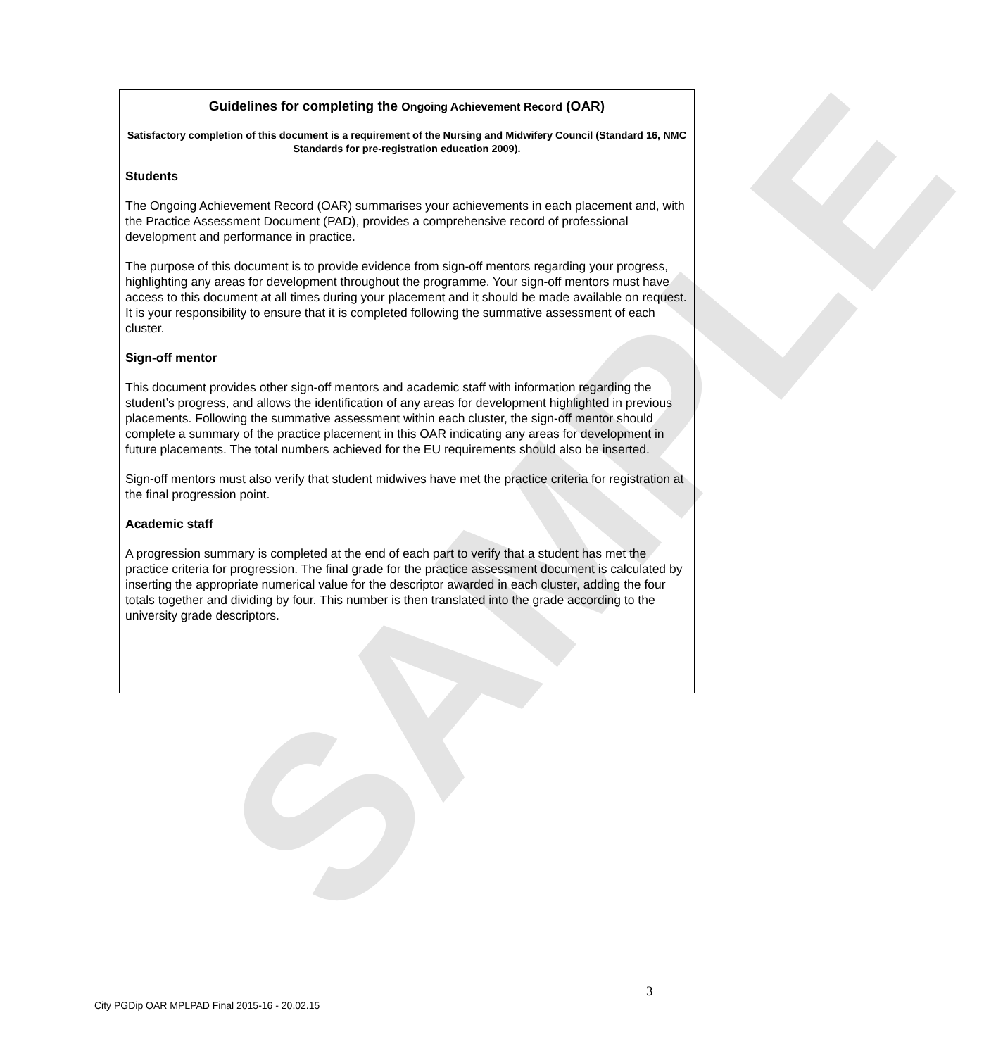SAMPLE
Guidelines for completing the Ongoing Achievement Record (OAR)
Satisfactory completion of this document is a requirement of the Nursing and Midwifery Council (Standard 16, NMC Standards for pre-registration education 2009).
Students
The Ongoing Achievement Record (OAR) summarises your achievements in each placement and, with the Practice Assessment Document (PAD), provides a comprehensive record of professional development and performance in practice.
The purpose of this document is to provide evidence from sign-off mentors regarding your progress, highlighting any areas for development throughout the programme. Your sign-off mentors must have access to this document at all times during your placement and it should be made available on request. It is your responsibility to ensure that it is completed following the summative assessment of each cluster.
Sign-off mentor
This document provides other sign-off mentors and academic staff with information regarding the student’s progress, and allows the identification of any areas for development highlighted in previous placements. Following the summative assessment within each cluster, the sign-off mentor should complete a summary of the practice placement in this OAR indicating any areas for development in future placements. The total numbers achieved for the EU requirements should also be inserted.
Sign-off mentors must also verify that student midwives have met the practice criteria for registration at the final progression point.
Academic staff
A progression summary is completed at the end of each part to verify that a student has met the practice criteria for progression. The final grade for the practice assessment document is calculated by inserting the appropriate numerical value for the descriptor awarded in each cluster, adding the four totals together and dividing by four. This number is then translated into the grade according to the university grade descriptors.
3
City PGDip OAR MPLPAD Final 2015-16 - 20.02.15